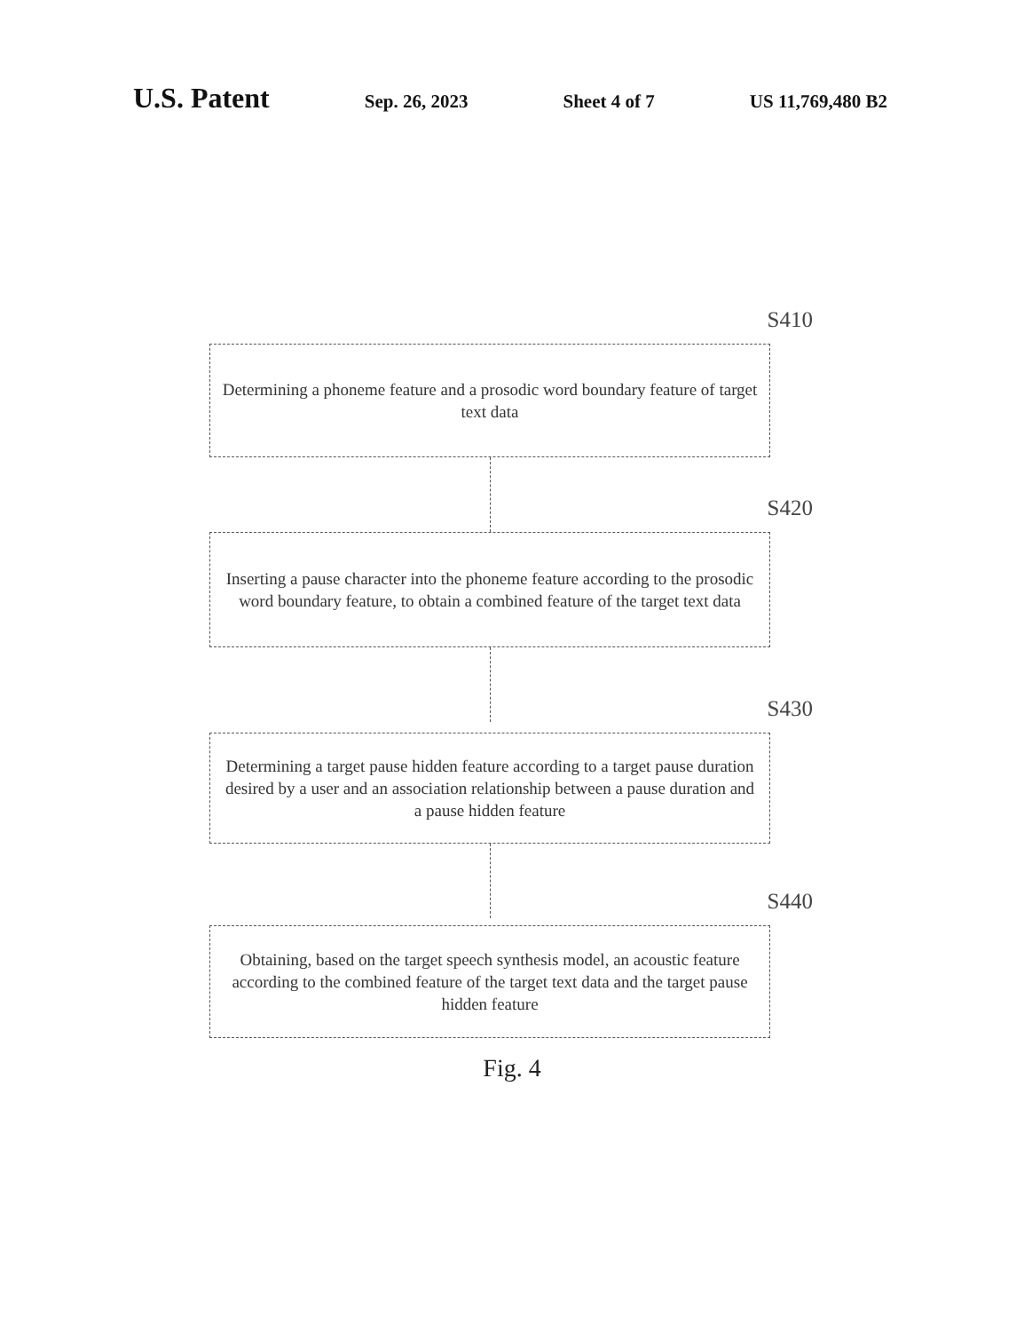U.S. Patent Sep. 26, 2023 Sheet 4 of 7 US 11,769,480 B2
S410
Determining a phoneme feature and a prosodic word boundary feature of target text data
S420
Inserting a pause character into the phoneme feature according to the prosodic word boundary feature, to obtain a combined feature of the target text data
S430
Determining a target pause hidden feature according to a target pause duration desired by a user and an association relationship between a pause duration and a pause hidden feature
S440
Obtaining, based on the target speech synthesis model, an acoustic feature according to the combined feature of the target text data and the target pause hidden feature
Fig. 4